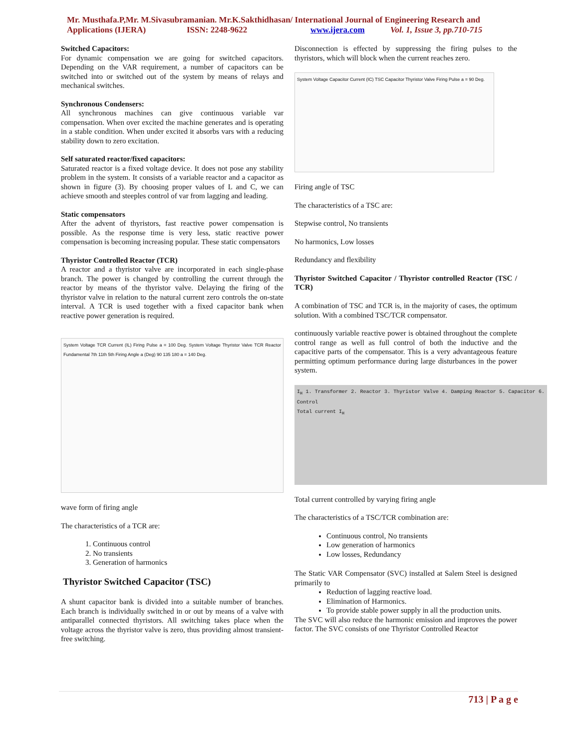Mr. Musthafa.P,Mr. M.Sivasubramanian. Mr.K.Sakthidhasan/ International Journal of Engineering Research and
Applications (IJERA) ISSN: 2248-9622 www.ijera.com Vol. 1, Issue 3, pp.710-715
Switched Capacitors:
For dynamic compensation we are going for switched capacitors. Depending on the VAR requirement, a number of capacitors can be switched into or switched out of the system by means of relays and mechanical switches.
Synchronous Condensers:
All synchronous machines can give continuous variable var compensation. When over excited the machine generates and is operating in a stable condition. When under excited it absorbs vars with a reducing stability down to zero excitation.
Self saturated reactor/fixed capacitors:
Saturated reactor is a fixed voltage device. It does not pose any stability problem in the system. It consists of a variable reactor and a capacitor as shown in figure (3). By choosing proper values of L and C, we can achieve smooth and steeples control of var from lagging and leading.
Static compensators
After the advent of thyristors, fast reactive power compensation is possible. As the response time is very less, static reactive power compensation is becoming increasing popular. These static compensators
Thyristor Controlled Reactor (TCR)
A reactor and a thyristor valve are incorporated in each single-phase branch. The power is changed by controlling the current through the reactor by means of the thyristor valve. Delaying the firing of the thyristor valve in relation to the natural current zero controls the on-state interval. A TCR is used together with a fixed capacitor bank when reactive power generation is required.
System Voltage TCR Current (IL) Firing Pulse a = 100 Deg. System Voltage Thyristor Valve TCR Reactor Fundamental 7th 11th 5th Firing Angle a (Deg) 90 135 180 a = 140 Deg.
wave form of firing angle
The characteristics of a TCR are:
1. Continuous control
2. No transients
3. Generation of harmonics
Thyristor Switched Capacitor (TSC)
A shunt capacitor bank is divided into a suitable number of branches. Each branch is individually switched in or out by means of a valve with antiparallel connected thyristors. All switching takes place when the voltage across the thyristor valve is zero, thus providing almost transient-free switching.
Disconnection is effected by suppressing the firing pulses to the thyristors, which will block when the current reaches zero.
System Voltage Capacitor Current (IC) TSC Capacitor Thyristor Valve Firing Pulse a = 90 Deg.
Firing angle of TSC
The characteristics of a TSC are:
Stepwise control, No transients
No harmonics, Low losses
Redundancy and flexibility
Thyristor Switched Capacitor / Thyristor controlled Reactor (TSC / TCR)
A combination of TSC and TCR is, in the majority of cases, the optimum solution. With a combined TSC/TCR compensator.
continuously variable reactive power is obtained throughout the complete control range as well as full control of both the inductive and the capacitive parts of the compensator. This is a very advantageous feature permitting optimum performance during large disturbances in the power system.
I<sub>H</sub> 1. Transformer 2. Reactor 3. Thyristor Valve 4. Damping Reactor 5. Capacitor 6. Control
Total current I<sub>H</sub>
Total current controlled by varying firing angle
The characteristics of a TSC/TCR combination are:
Continuous control, No transients
Low generation of harmonics
Low losses, Redundancy
The Static VAR Compensator (SVC) installed at Salem Steel is designed primarily to
Reduction of lagging reactive load.
Elimination of Harmonics.
To provide stable power supply in all the production units.
The SVC will also reduce the harmonic emission and improves the power factor. The SVC consists of one Thyristor Controlled Reactor
713 | P a g e